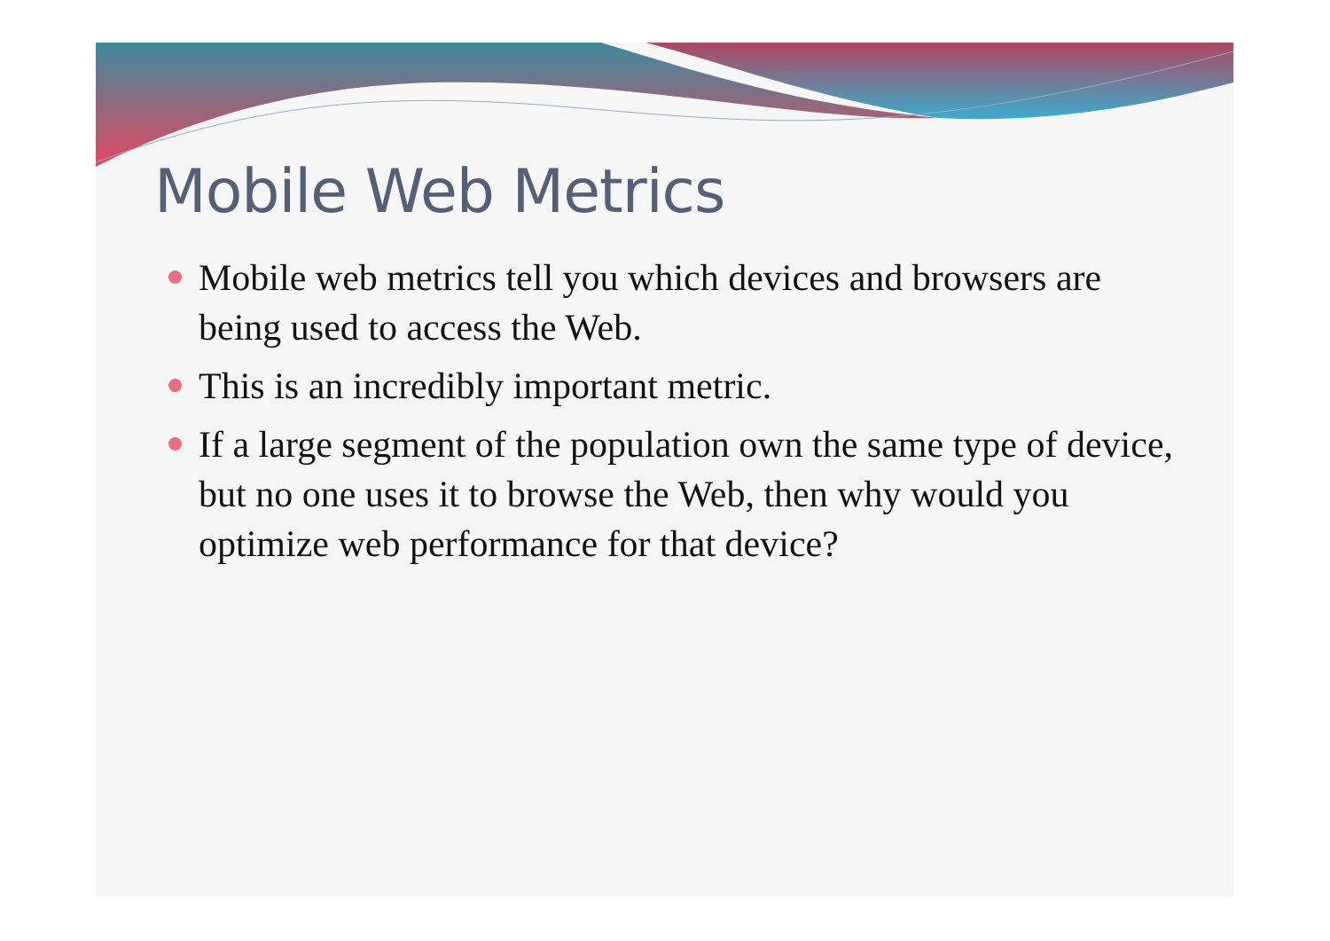Mobile Web Metrics
Mobile web metrics tell you which devices and browsers are being used to access the Web.
This is an incredibly important metric.
If a large segment of the population own the same type of device, but no one uses it to browse the Web, then why would you optimize web performance for that device?